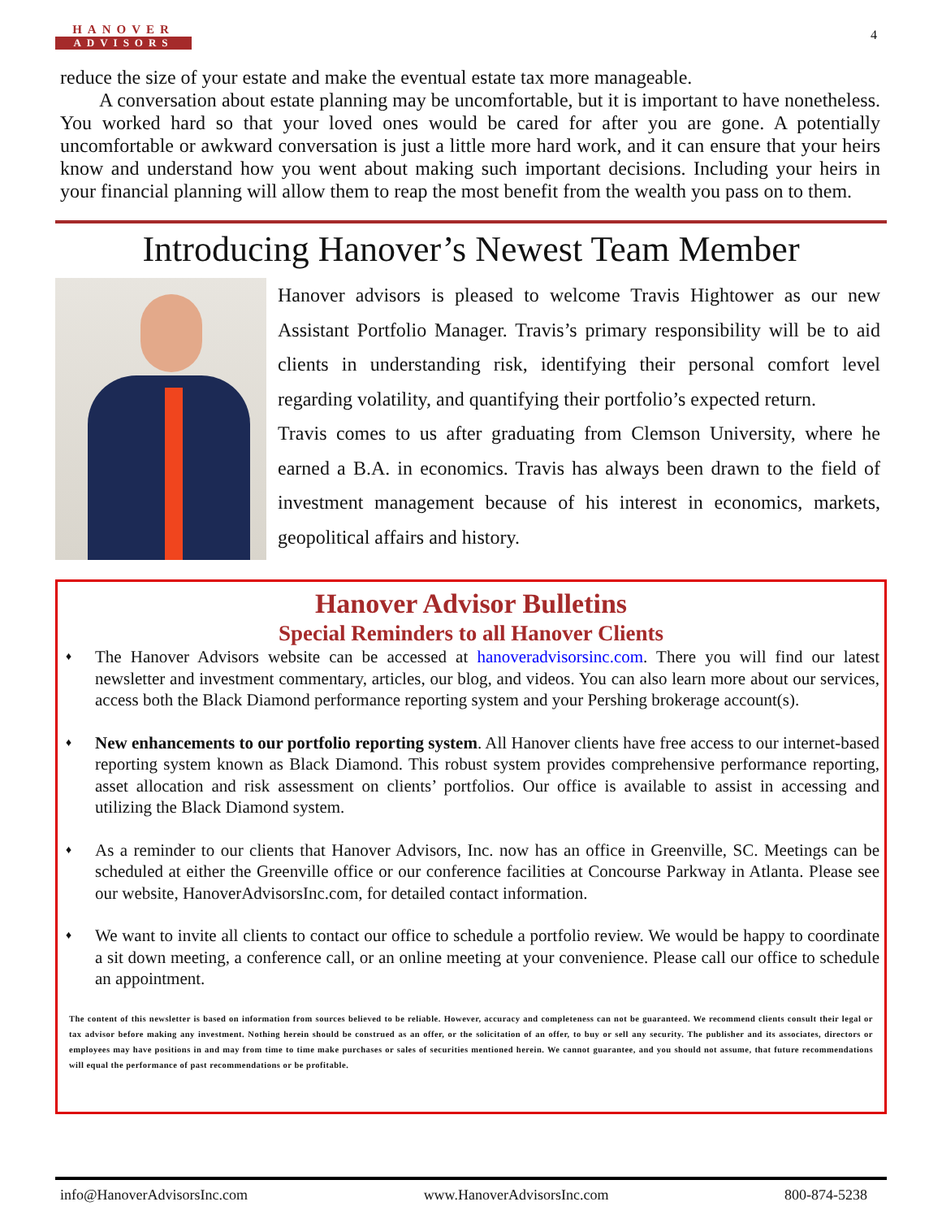HANOVER
ADVISORS
4
reduce the size of your estate and make the eventual estate tax more manageable.
  A conversation about estate planning may be uncomfortable, but it is important to have nonetheless. You worked hard so that your loved ones would be cared for after you are gone. A potentially uncomfortable or awkward conversation is just a little more hard work, and it can ensure that your heirs know and understand how you went about making such important decisions. Including your heirs in your financial planning will allow them to reap the most benefit from the wealth you pass on to them.
Introducing Hanover’s Newest Team Member
Hanover advisors is pleased to welcome Travis Hightower as our new Assistant Portfolio Manager. Travis’s primary responsibility will be to aid clients in understanding risk, identifying their personal comfort level regarding volatility, and quantifying their portfolio’s expected return.
Travis comes to us after graduating from Clemson University, where he earned a B.A. in economics. Travis has always been drawn to the field of investment management because of his interest in economics, markets, geopolitical affairs and history.
Hanover Advisor Bulletins
Special Reminders to all Hanover Clients
♦ The Hanover Advisors website can be accessed at hanoveradvisorsinc.com. There you will find our latest newsletter and investment commentary, articles, our blog, and videos. You can also learn more about our services, access both the Black Diamond performance reporting system and your Pershing brokerage account(s).
♦ New enhancements to our portfolio reporting system. All Hanover clients have free access to our internet-based reporting system known as Black Diamond. This robust system provides comprehensive performance reporting, asset allocation and risk assessment on clients’ portfolios. Our office is available to assist in accessing and utilizing the Black Diamond system.
♦ As a reminder to our clients that Hanover Advisors, Inc. now has an office in Greenville, SC. Meetings can be scheduled at either the Greenville office or our conference facilities at Concourse Parkway in Atlanta. Please see our website, HanoverAdvisorsInc.com, for detailed contact information.
♦ We want to invite all clients to contact our office to schedule a portfolio review. We would be happy to coordinate a sit down meeting, a conference call, or an online meeting at your convenience. Please call our office to schedule an appointment.
The content of this newsletter is based on information from sources believed to be reliable. However, accuracy and completeness can not be guaranteed. We recommend clients consult their legal or tax advisor before making any investment. Nothing herein should be construed as an offer, or the solicitation of an offer, to buy or sell any security. The publisher and its associates, directors or employees may have positions in and may from time to time make purchases or sales of securities mentioned herein. We cannot guarantee, and you should not assume, that future recommendations will equal the performance of past recommendations or be profitable.
info@HanoverAdvisorsInc.com www.HanoverAdvisorsInc.com 800-874-5238